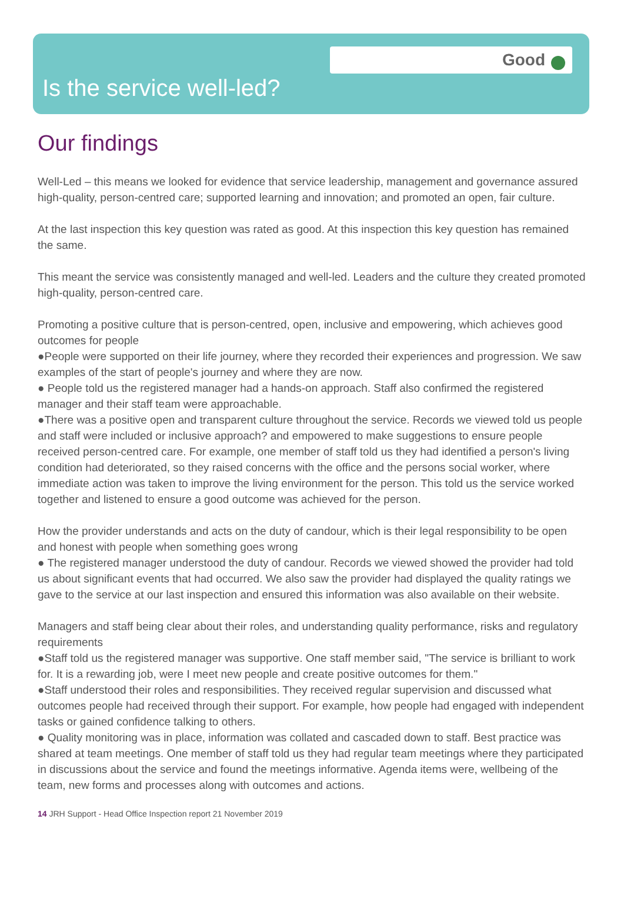Good
Is the service well-led?
Our findings
Well-Led – this means we looked for evidence that service leadership, management and governance assured high-quality, person-centred care; supported learning and innovation; and promoted an open, fair culture.
At the last inspection this key question was rated as good. At this inspection this key question has remained the same.
This meant the service was consistently managed and well-led. Leaders and the culture they created promoted high-quality, person-centred care.
Promoting a positive culture that is person-centred, open, inclusive and empowering, which achieves good outcomes for people
●People were supported on their life journey, where they recorded their experiences and progression. We saw examples of the start of people's journey and where they are now.
● People told us the registered manager had a hands-on approach. Staff also confirmed the registered manager and their staff team were approachable.
●There was a positive open and transparent culture throughout the service. Records we viewed told us people and staff were included or inclusive approach? and empowered to make suggestions to ensure people received person-centred care. For example, one member of staff told us they had identified a person's living condition had deteriorated, so they raised concerns with the office and the persons social worker, where immediate action was taken to improve the living environment for the person. This told us the service worked together and listened to ensure a good outcome was achieved for the person.
How the provider understands and acts on the duty of candour, which is their legal responsibility to be open and honest with people when something goes wrong
● The registered manager understood the duty of candour. Records we viewed showed the provider had told us about significant events that had occurred. We also saw the provider had displayed the quality ratings we gave to the service at our last inspection and ensured this information was also available on their website.
Managers and staff being clear about their roles, and understanding quality performance, risks and regulatory requirements
●Staff told us the registered manager was supportive. One staff member said, "The service is brilliant to work for. It is a rewarding job, were I meet new people and create positive outcomes for them."
●Staff understood their roles and responsibilities. They received regular supervision and discussed what outcomes people had received through their support. For example, how people had engaged with independent tasks or gained confidence talking to others.
● Quality monitoring was in place, information was collated and cascaded down to staff. Best practice was shared at team meetings. One member of staff told us they had regular team meetings where they participated in discussions about the service and found the meetings informative. Agenda items were, wellbeing of the team, new forms and processes along with outcomes and actions.
14 JRH Support - Head Office Inspection report 21 November 2019